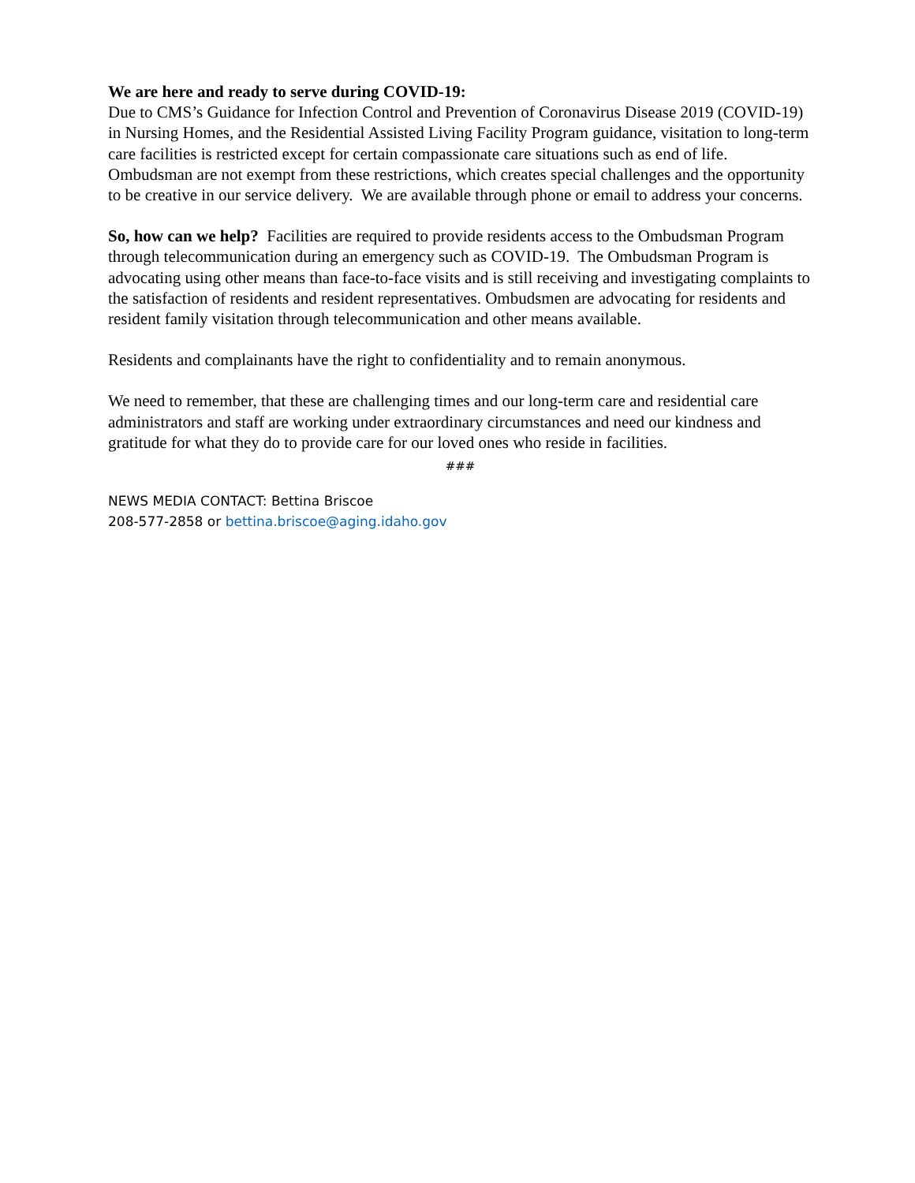We are here and ready to serve during COVID-19:
Due to CMS’s Guidance for Infection Control and Prevention of Coronavirus Disease 2019 (COVID-19) in Nursing Homes, and the Residential Assisted Living Facility Program guidance, visitation to long-term care facilities is restricted except for certain compassionate care situations such as end of life. Ombudsman are not exempt from these restrictions, which creates special challenges and the opportunity to be creative in our service delivery. We are available through phone or email to address your concerns.
So, how can we help? Facilities are required to provide residents access to the Ombudsman Program through telecommunication during an emergency such as COVID-19. The Ombudsman Program is advocating using other means than face-to-face visits and is still receiving and investigating complaints to the satisfaction of residents and resident representatives. Ombudsmen are advocating for residents and resident family visitation through telecommunication and other means available.
Residents and complainants have the right to confidentiality and to remain anonymous.
We need to remember, that these are challenging times and our long-term care and residential care administrators and staff are working under extraordinary circumstances and need our kindness and gratitude for what they do to provide care for our loved ones who reside in facilities.
###
NEWS MEDIA CONTACT: Bettina Briscoe
208-577-2858 or bettina.briscoe@aging.idaho.gov